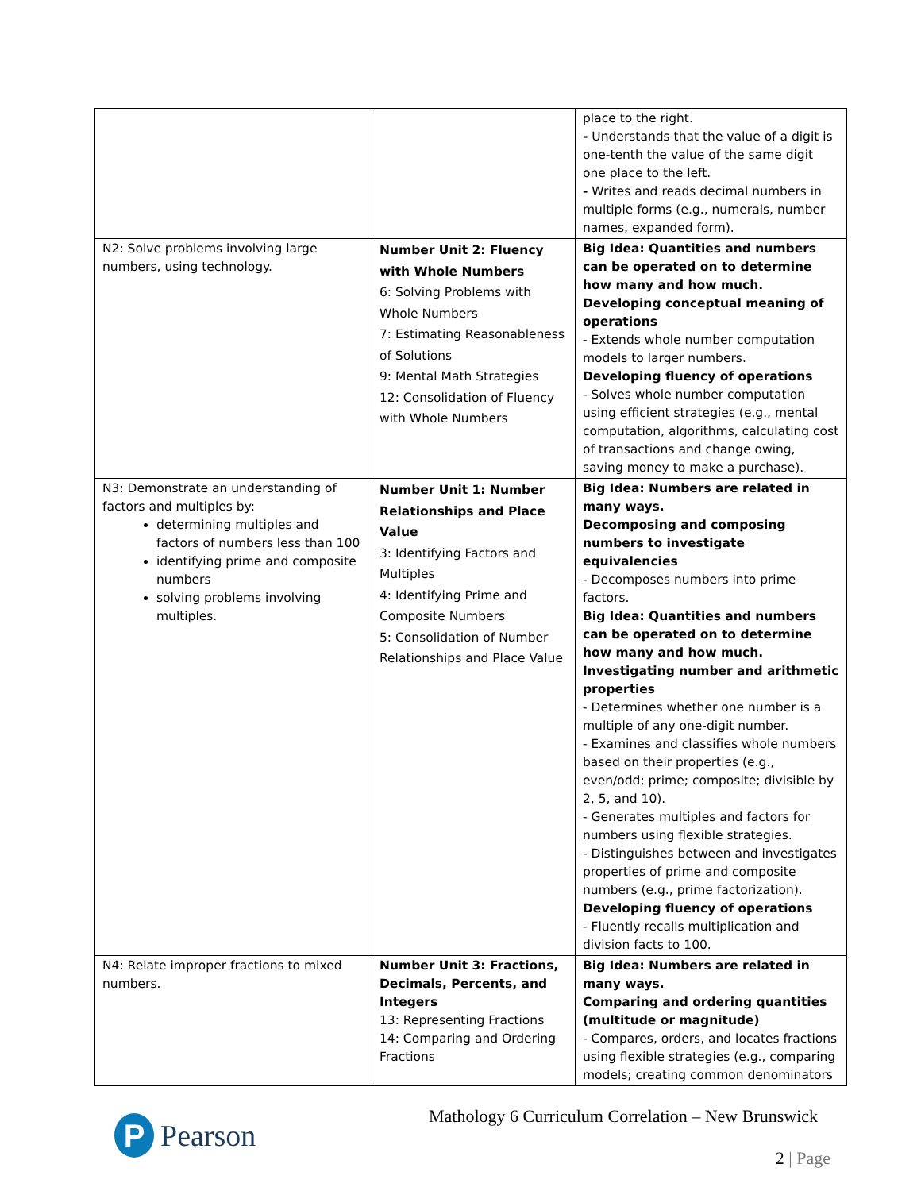| | | place to the right. - Understands that the value of a digit is one-tenth the value of the same digit one place to the left. - Writes and reads decimal numbers in multiple forms (e.g., numerals, number names, expanded form). |
| N2: Solve problems involving large numbers, using technology. | Number Unit 2: Fluency with Whole Numbers 6: Solving Problems with Whole Numbers 7: Estimating Reasonableness of Solutions 9: Mental Math Strategies 12: Consolidation of Fluency with Whole Numbers | Big Idea: Quantities and numbers can be operated on to determine how many and how much. Developing conceptual meaning of operations - Extends whole number computation models to larger numbers. Developing fluency of operations - Solves whole number computation using efficient strategies (e.g., mental computation, algorithms, calculating cost of transactions and change owing, saving money to make a purchase). |
| N3: Demonstrate an understanding of factors and multiples by: determining multiples and factors of numbers less than 100 identifying prime and composite numbers solving problems involving multiples. | Number Unit 1: Number Relationships and Place Value 3: Identifying Factors and Multiples 4: Identifying Prime and Composite Numbers 5: Consolidation of Number Relationships and Place Value | Big Idea: Numbers are related in many ways. Decomposing and composing numbers to investigate equivalencies - Decomposes numbers into prime factors. Big Idea: Quantities and numbers can be operated on to determine how many and how much. Investigating number and arithmetic properties - Determines whether one number is a multiple of any one-digit number. - Examines and classifies whole numbers based on their properties (e.g., even/odd; prime; composite; divisible by 2, 5, and 10). - Generates multiples and factors for numbers using flexible strategies. - Distinguishes between and investigates properties of prime and composite numbers (e.g., prime factorization). Developing fluency of operations - Fluently recalls multiplication and division facts to 100. |
| N4: Relate improper fractions to mixed numbers. | Number Unit 3: Fractions, Decimals, Percents, and Integers 13: Representing Fractions 14: Comparing and Ordering Fractions | Big Idea: Numbers are related in many ways. Comparing and ordering quantities (multitude or magnitude) - Compares, orders, and locates fractions using flexible strategies (e.g., comparing models; creating common denominators |
P
Pearson
Mathology 6 Curriculum Correlation – New Brunswick
2 | Page